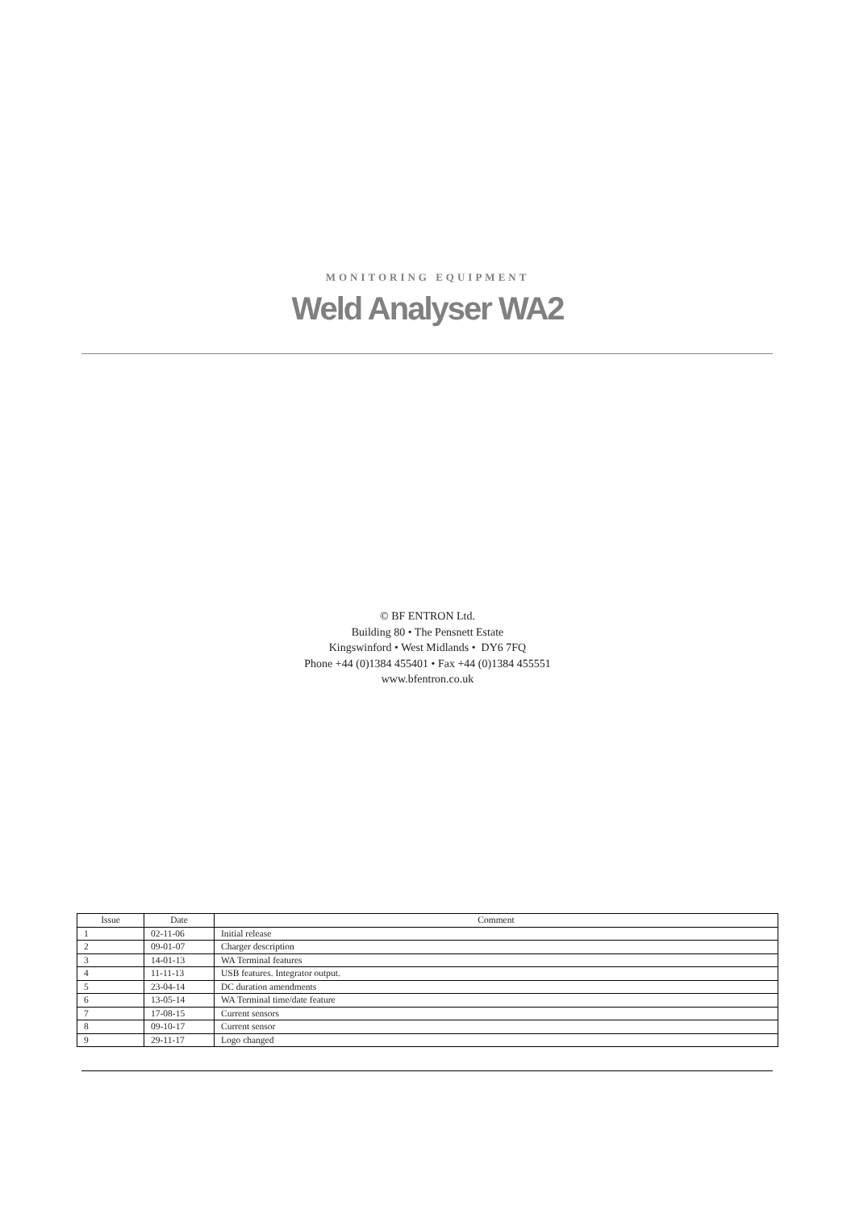MONITORING EQUIPMENT
Weld Analyser WA2
© BF ENTRON Ltd.
Building 80 • The Pensnett Estate
Kingswinford • West Midlands • DY6 7FQ
Phone +44 (0)1384 455401 • Fax +44 (0)1384 455551
www.bfentron.co.uk
| Issue | Date | Comment |
| --- | --- | --- |
| 1 | 02-11-06 | Initial release |
| 2 | 09-01-07 | Charger description |
| 3 | 14-01-13 | WA Terminal features |
| 4 | 11-11-13 | USB features. Integrator output. |
| 5 | 23-04-14 | DC duration amendments |
| 6 | 13-05-14 | WA Terminal time/date feature |
| 7 | 17-08-15 | Current sensors |
| 8 | 09-10-17 | Current sensor |
| 9 | 29-11-17 | Logo changed |